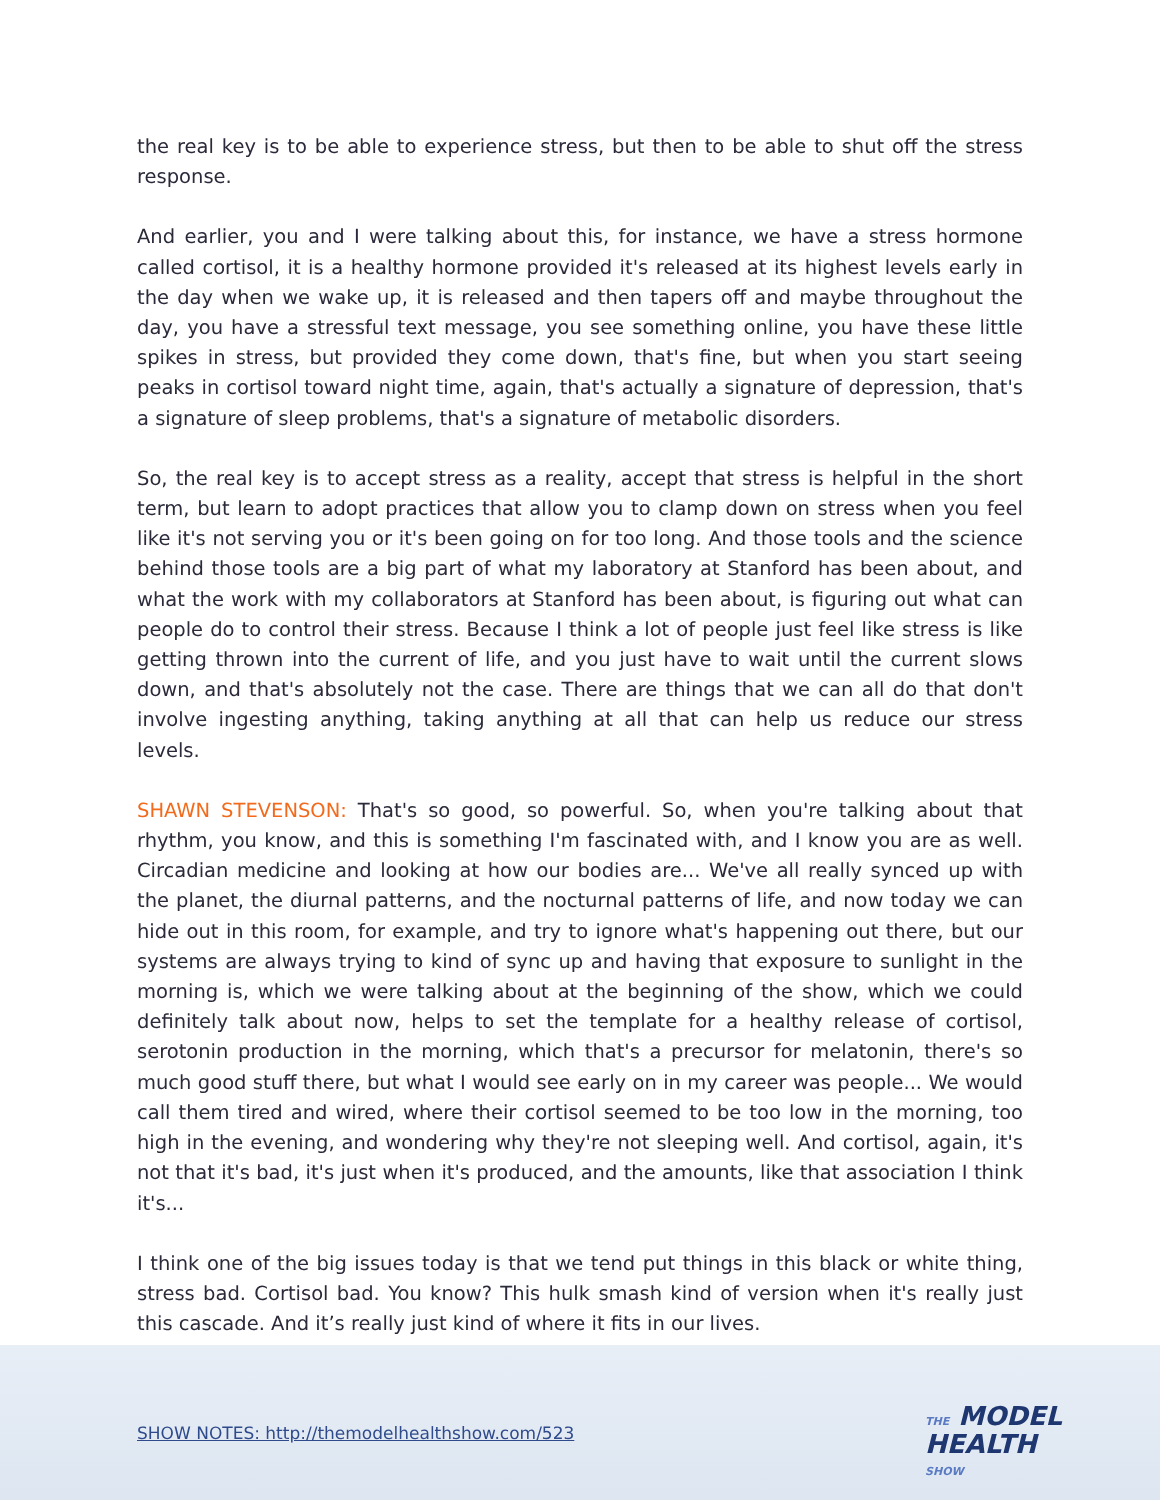the real key is to be able to experience stress, but then to be able to shut off the stress response.
And earlier, you and I were talking about this, for instance, we have a stress hormone called cortisol, it is a healthy hormone provided it's released at its highest levels early in the day when we wake up, it is released and then tapers off and maybe throughout the day, you have a stressful text message, you see something online, you have these little spikes in stress, but provided they come down, that's fine, but when you start seeing peaks in cortisol toward night time, again, that's actually a signature of depression, that's a signature of sleep problems, that's a signature of metabolic disorders.
So, the real key is to accept stress as a reality, accept that stress is helpful in the short term, but learn to adopt practices that allow you to clamp down on stress when you feel like it's not serving you or it's been going on for too long. And those tools and the science behind those tools are a big part of what my laboratory at Stanford has been about, and what the work with my collaborators at Stanford has been about, is figuring out what can people do to control their stress. Because I think a lot of people just feel like stress is like getting thrown into the current of life, and you just have to wait until the current slows down, and that's absolutely not the case. There are things that we can all do that don't involve ingesting anything, taking anything at all that can help us reduce our stress levels.
SHAWN STEVENSON: That's so good, so powerful. So, when you're talking about that rhythm, you know, and this is something I'm fascinated with, and I know you are as well. Circadian medicine and looking at how our bodies are... We've all really synced up with the planet, the diurnal patterns, and the nocturnal patterns of life, and now today we can hide out in this room, for example, and try to ignore what's happening out there, but our systems are always trying to kind of sync up and having that exposure to sunlight in the morning is, which we were talking about at the beginning of the show, which we could definitely talk about now, helps to set the template for a healthy release of cortisol, serotonin production in the morning, which that's a precursor for melatonin, there's so much good stuff there, but what I would see early on in my career was people... We would call them tired and wired, where their cortisol seemed to be too low in the morning, too high in the evening, and wondering why they're not sleeping well. And cortisol, again, it's not that it's bad, it's just when it's produced, and the amounts, like that association I think it's...
I think one of the big issues today is that we tend put things in this black or white thing, stress bad. Cortisol bad. You know? This hulk smash kind of version when it's really just this cascade. And it’s really just kind of where it fits in our lives.
SHOW NOTES: http://themodelhealthshow.com/523
THE MODEL
HEALTH
SHOW